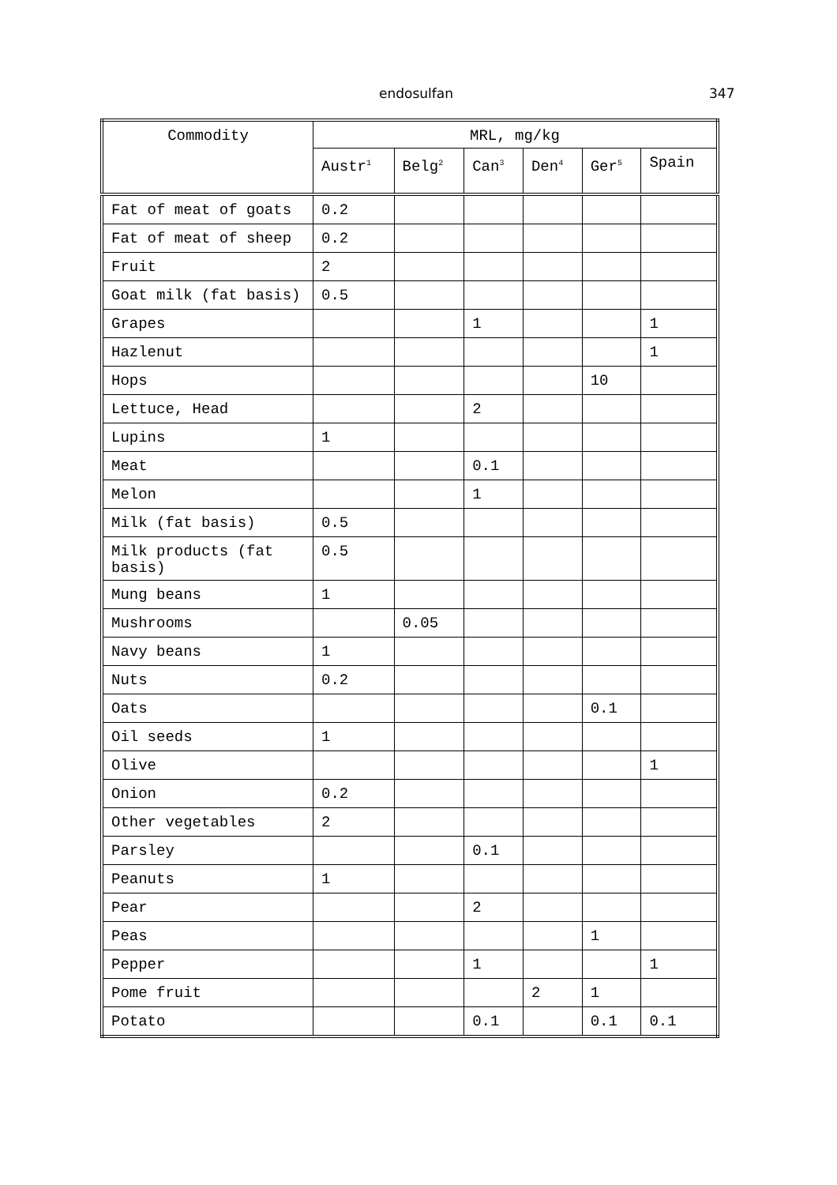endosulfan 347
| Commodity | MRL, mg/kg | | | | | |
| --- | --- | --- | --- | --- | --- | --- |
| | Austr<sup>1</sup> | Belg<sup>2</sup> | Can<sup>3</sup> | Den<sup>4</sup> | Ger<sup>5</sup> | Spain |
| Fat of meat of goats | 0.2 | | | | | |
| Fat of meat of sheep | 0.2 | | | | | |
| Fruit | 2 | | | | | |
| Goat milk (fat basis) | 0.5 | | | | | |
| Grapes | | | 1 | | | 1 |
| Hazlenut | | | | | | 1 |
| Hops | | | | | 10 | |
| Lettuce, Head | | | 2 | | | |
| Lupins | 1 | | | | | |
| Meat | | | 0.1 | | | |
| Melon | | | 1 | | | |
| Milk (fat basis) | 0.5 | | | | | |
| Milk products (fat basis) | 0.5 | | | | | |
| Mung beans | 1 | | | | | |
| Mushrooms | | 0.05 | | | | |
| Navy beans | 1 | | | | | |
| Nuts | 0.2 | | | | | |
| Oats | | | | | 0.1 | |
| Oil seeds | 1 | | | | | |
| Olive | | | | | | 1 |
| Onion | 0.2 | | | | | |
| Other vegetables | 2 | | | | | |
| Parsley | | | 0.1 | | | |
| Peanuts | 1 | | | | | |
| Pear | | | 2 | | | |
| Peas | | | | | 1 | |
| Pepper | | | 1 | | | 1 |
| Pome fruit | | | | 2 | 1 | |
| Potato | | | 0.1 | | 0.1 | 0.1 |